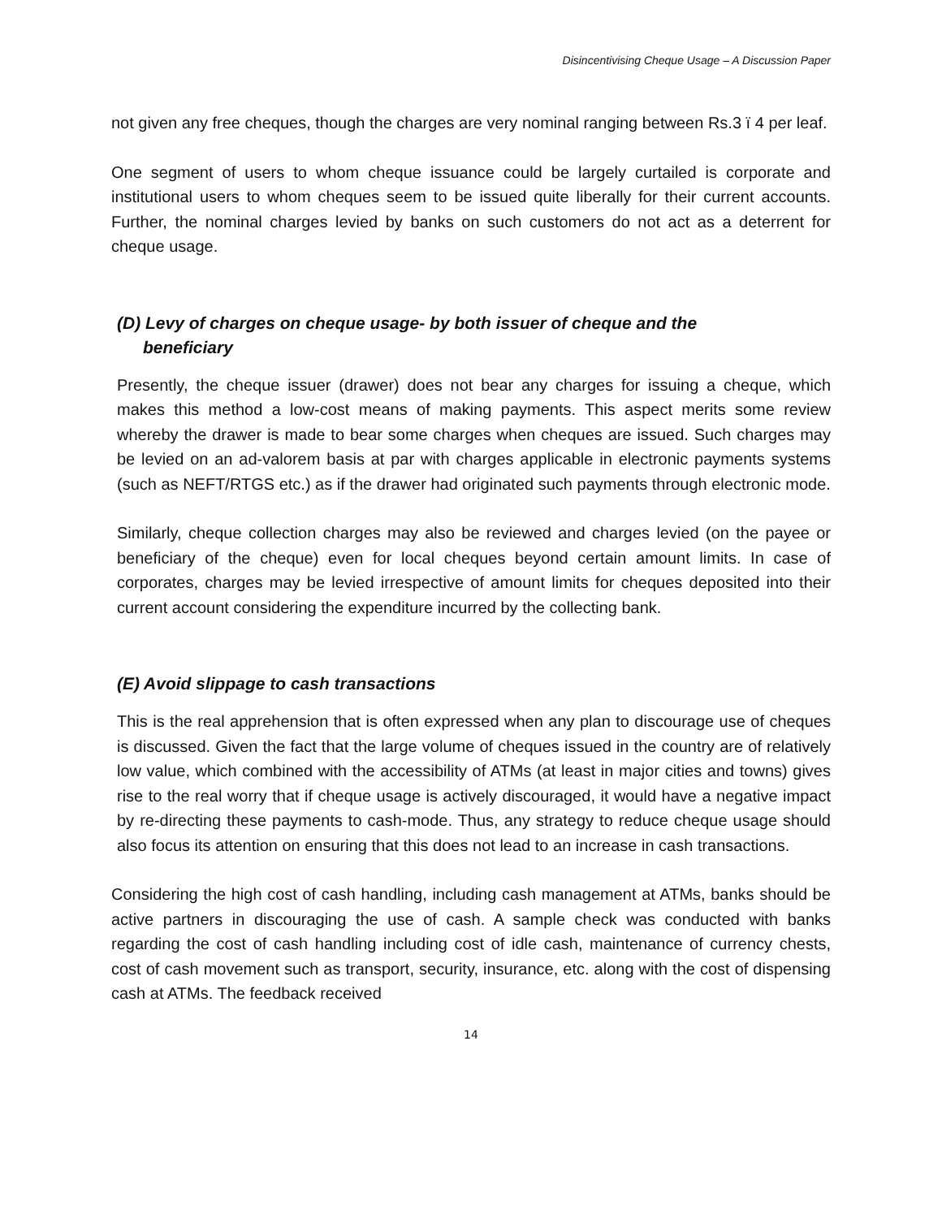Disincentivising Cheque Usage – A Discussion Paper
not given any free cheques, though the charges are very nominal ranging between Rs.3 ï 4 per leaf.
One segment of users to whom cheque issuance could be largely curtailed is corporate and institutional users to whom cheques seem to be issued quite liberally for their current accounts. Further, the nominal charges levied by banks on such customers do not act as a deterrent for cheque usage.
(D) Levy of charges on cheque usage- by both issuer of cheque and the
beneficiary
Presently, the cheque issuer (drawer) does not bear any charges for issuing a cheque, which makes this method a low-cost means of making payments. This aspect merits some review whereby the drawer is made to bear some charges when cheques are issued. Such charges may be levied on an ad-valorem basis at par with charges applicable in electronic payments systems (such as NEFT/RTGS etc.) as if the drawer had originated such payments through electronic mode.
Similarly, cheque collection charges may also be reviewed and charges levied (on the payee or beneficiary of the cheque) even for local cheques beyond certain amount limits. In case of corporates, charges may be levied irrespective of amount limits for cheques deposited into their current account considering the expenditure incurred by the collecting bank.
(E) Avoid slippage to cash transactions
This is the real apprehension that is often expressed when any plan to discourage use of cheques is discussed. Given the fact that the large volume of cheques issued in the country are of relatively low value, which combined with the accessibility of ATMs (at least in major cities and towns) gives rise to the real worry that if cheque usage is actively discouraged, it would have a negative impact by re-directing these payments to cash-mode. Thus, any strategy to reduce cheque usage should also focus its attention on ensuring that this does not lead to an increase in cash transactions.
Considering the high cost of cash handling, including cash management at ATMs, banks should be active partners in discouraging the use of cash. A sample check was conducted with banks regarding the cost of cash handling including cost of idle cash, maintenance of currency chests, cost of cash movement such as transport, security, insurance, etc. along with the cost of dispensing cash at ATMs. The feedback received
14